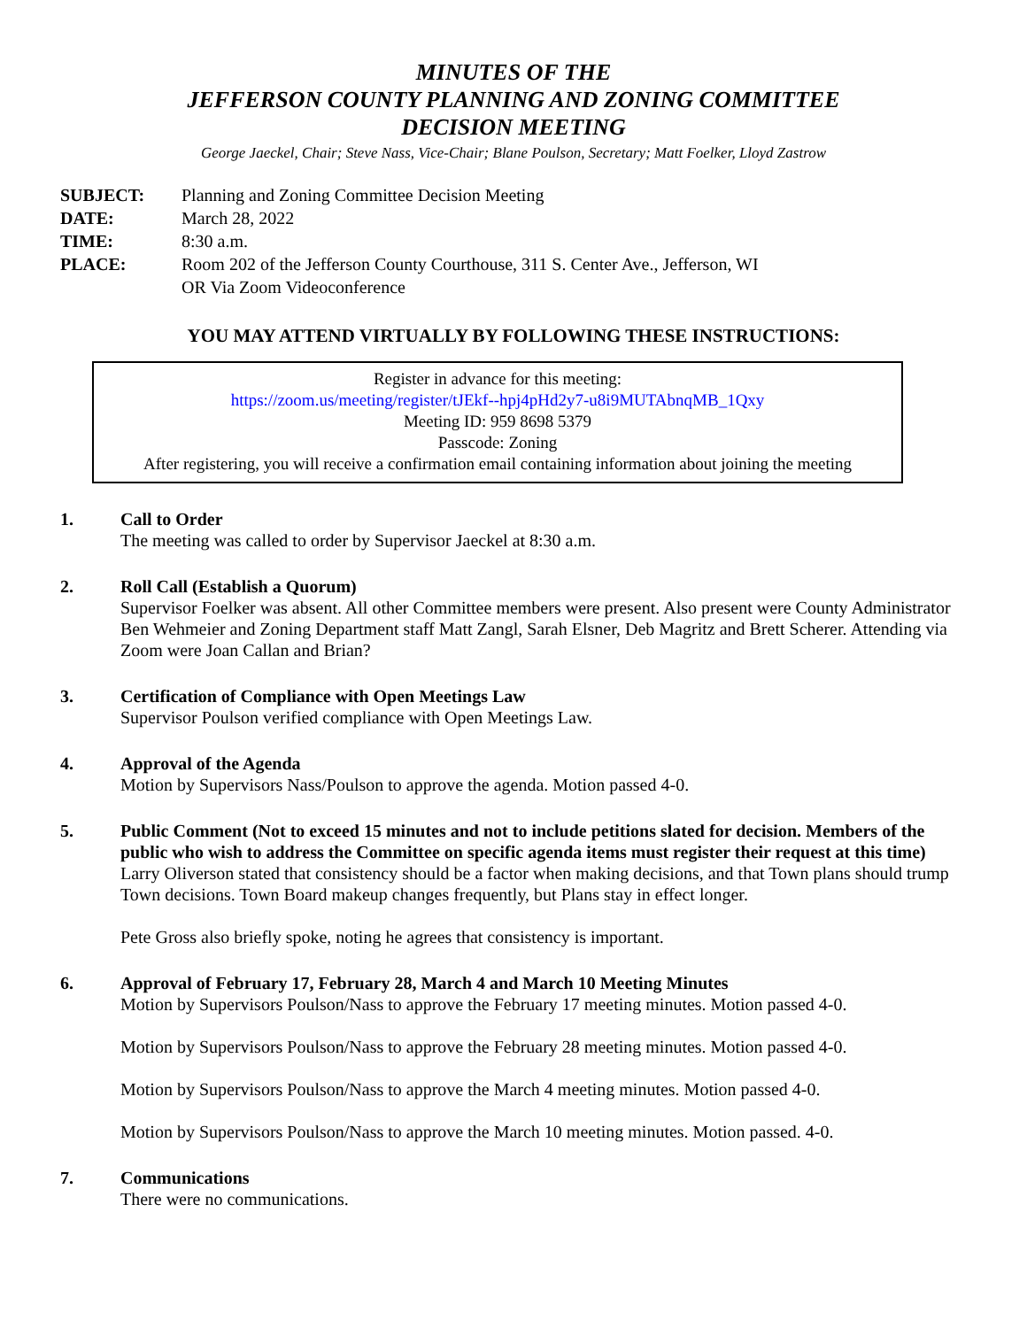MINUTES OF THE
JEFFERSON COUNTY PLANNING AND ZONING COMMITTEE
DECISION MEETING
George Jaeckel, Chair; Steve Nass, Vice-Chair; Blane Poulson, Secretary; Matt Foelker, Lloyd Zastrow
SUBJECT: Planning and Zoning Committee Decision Meeting
DATE: March 28, 2022
TIME: 8:30 a.m.
PLACE: Room 202 of the Jefferson County Courthouse, 311 S. Center Ave., Jefferson, WI
OR Via Zoom Videoconference
YOU MAY ATTEND VIRTUALLY BY FOLLOWING THESE INSTRUCTIONS:
Register in advance for this meeting:
https://zoom.us/meeting/register/tJEkf--hpj4pHd2y7-u8i9MUTAbnqMB_1Qxy
Meeting ID: 959 8698 5379
Passcode: Zoning
After registering, you will receive a confirmation email containing information about joining the meeting
1. Call to Order
The meeting was called to order by Supervisor Jaeckel at 8:30 a.m.
2. Roll Call (Establish a Quorum)
Supervisor Foelker was absent. All other Committee members were present. Also present were County Administrator Ben Wehmeier and Zoning Department staff Matt Zangl, Sarah Elsner, Deb Magritz and Brett Scherer. Attending via Zoom were Joan Callan and Brian?
3. Certification of Compliance with Open Meetings Law
Supervisor Poulson verified compliance with Open Meetings Law.
4. Approval of the Agenda
Motion by Supervisors Nass/Poulson to approve the agenda. Motion passed 4-0.
5. Public Comment (Not to exceed 15 minutes and not to include petitions slated for decision. Members of the public who wish to address the Committee on specific agenda items must register their request at this time)
Larry Oliverson stated that consistency should be a factor when making decisions, and that Town plans should trump Town decisions. Town Board makeup changes frequently, but Plans stay in effect longer.
Pete Gross also briefly spoke, noting he agrees that consistency is important.
6. Approval of February 17, February 28, March 4 and March 10 Meeting Minutes
Motion by Supervisors Poulson/Nass to approve the February 17 meeting minutes. Motion passed 4-0.
Motion by Supervisors Poulson/Nass to approve the February 28 meeting minutes. Motion passed 4-0.
Motion by Supervisors Poulson/Nass to approve the March 4 meeting minutes. Motion passed 4-0.
Motion by Supervisors Poulson/Nass to approve the March 10 meeting minutes. Motion passed. 4-0.
7. Communications
There were no communications.